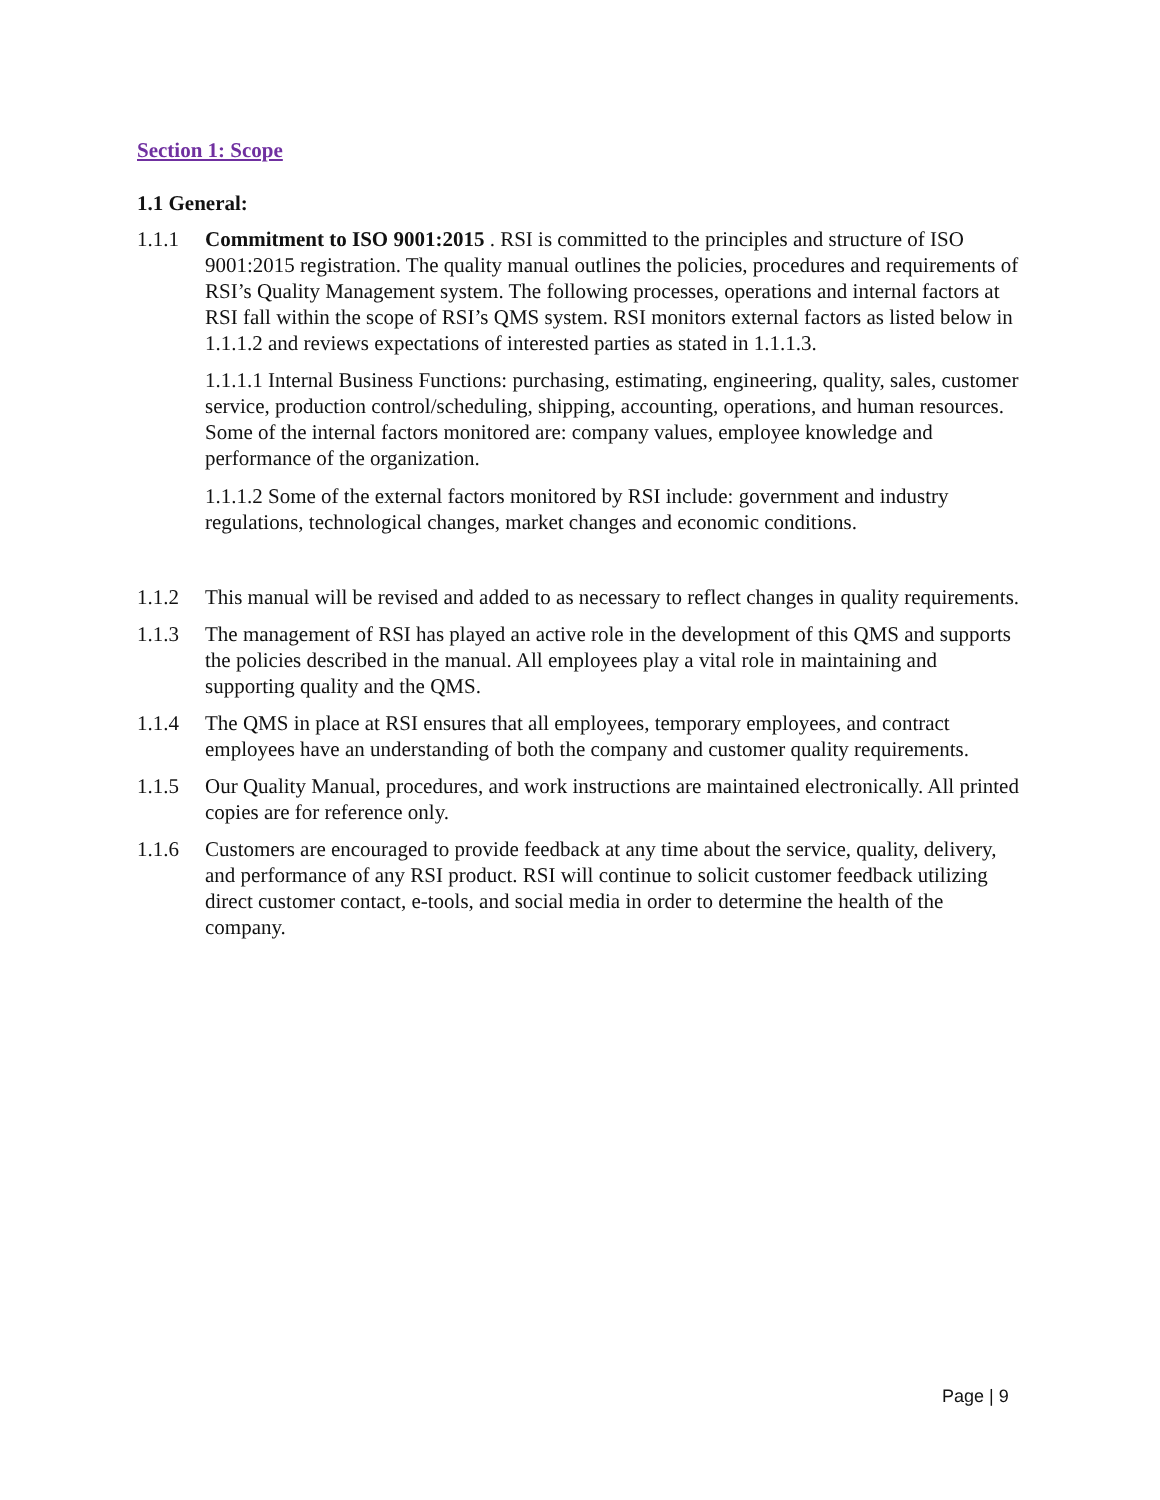Section 1: Scope
1.1 General:
1.1.1 Commitment to ISO 9001:2015 . RSI is committed to the principles and structure of ISO 9001:2015 registration. The quality manual outlines the policies, procedures and requirements of RSI’s Quality Management system. The following processes, operations and internal factors at RSI fall within the scope of RSI’s QMS system. RSI monitors external factors as listed below in 1.1.1.2 and reviews expectations of interested parties as stated in 1.1.1.3.
1.1.1.1 Internal Business Functions: purchasing, estimating, engineering, quality, sales, customer service, production control/scheduling, shipping, accounting, operations, and human resources. Some of the internal factors monitored are: company values, employee knowledge and performance of the organization.
1.1.1.2 Some of the external factors monitored by RSI include: government and industry regulations, technological changes, market changes and economic conditions.
1.1.2 This manual will be revised and added to as necessary to reflect changes in quality requirements.
1.1.3 The management of RSI has played an active role in the development of this QMS and supports the policies described in the manual. All employees play a vital role in maintaining and supporting quality and the QMS.
1.1.4 The QMS in place at RSI ensures that all employees, temporary employees, and contract employees have an understanding of both the company and customer quality requirements.
1.1.5 Our Quality Manual, procedures, and work instructions are maintained electronically. All printed copies are for reference only.
1.1.6 Customers are encouraged to provide feedback at any time about the service, quality, delivery, and performance of any RSI product. RSI will continue to solicit customer feedback utilizing direct customer contact, e-tools, and social media in order to determine the health of the company.
Page | 9